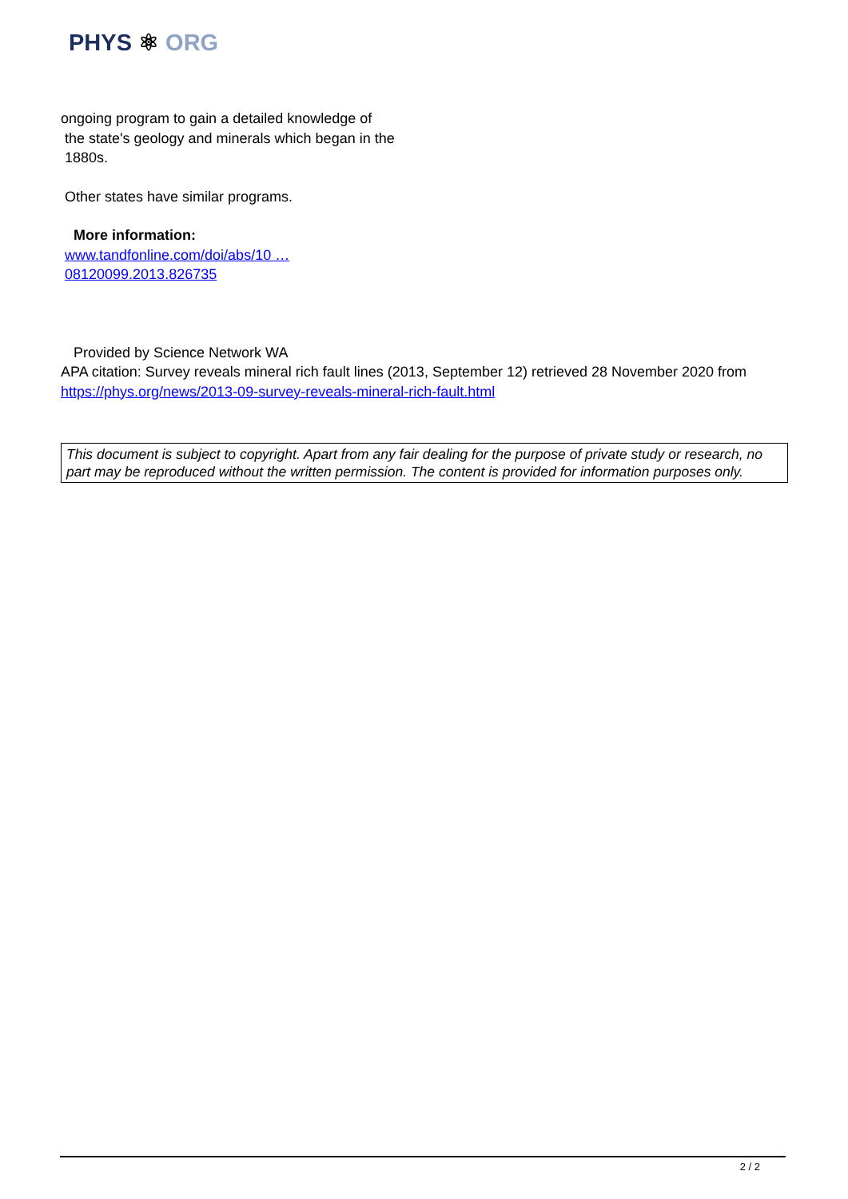PHYS ⚛ ORG
ongoing program to gain a detailed knowledge of
the state's geology and minerals which began in the
1880s.
Other states have similar programs.
More information:
www.tandfonline.com/doi/abs/10 …
08120099.2013.826735
Provided by Science Network WA
APA citation: Survey reveals mineral rich fault lines (2013, September 12) retrieved 28 November 2020 from https://phys.org/news/2013-09-survey-reveals-mineral-rich-fault.html
This document is subject to copyright. Apart from any fair dealing for the purpose of private study or research, no part may be reproduced without the written permission. The content is provided for information purposes only.
2 / 2